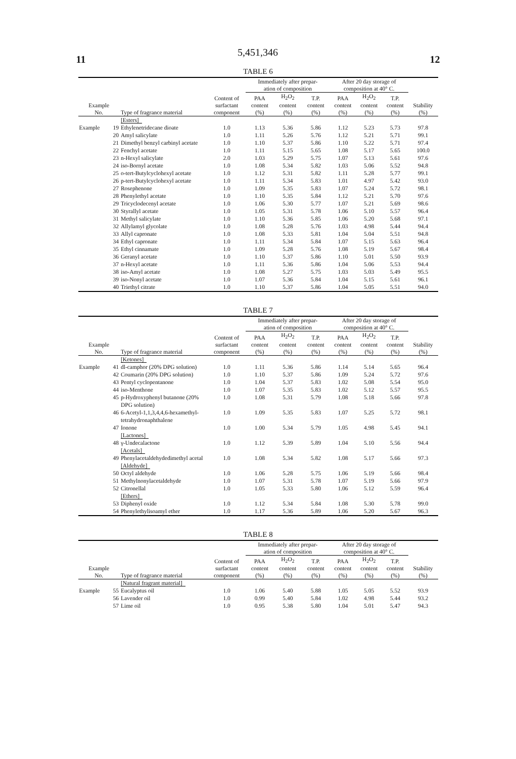11 5,451,346 12
TABLE 6
| | | | | Immediately after prepar- ation of composition | | | After 20 day storage of composition at 40° C. | | | |
| --- | --- | --- | --- | --- | --- | --- | --- | --- | --- | --- |
| Example No. | | Type of fragrance material | Content of surfactant component | PAA content (%) | H<sub>2</sub>O<sub>2</sub> content (%) | T.P. content (%) | PAA content (%) | H<sub>2</sub>O<sub>2</sub> content (%) | T.P. content (%) | Stability (%) |
| | | [Esters] | | | | | | | | |
| Example | 19 | Ethylenetridecane dioate | 1.0 | 1.13 | 5.36 | 5.86 | 1.12 | 5.23 | 5.73 | 97.8 |
| | 20 | Amyl salicylate | 1.0 | 1.11 | 5.26 | 5.76 | 1.12 | 5.21 | 5.71 | 99.1 |
| | 21 | Dimethyl benzyl carbinyl acetate | 1.0 | 1.10 | 5.37 | 5.86 | 1.10 | 5.22 | 5.71 | 97.4 |
| | 22 | Fenchyl acetate | 1.0 | 1.11 | 5.15 | 5.65 | 1.08 | 5.17 | 5.65 | 100.0 |
| | 23 | n-Hexyl salicylate | 2.0 | 1.03 | 5.29 | 5.75 | 1.07 | 5.13 | 5.61 | 97.6 |
| | 24 | iso-Bornyl acetate | 1.0 | 1.08 | 5.34 | 5.82 | 1.03 | 5.06 | 5.52 | 94.8 |
| | 25 | o-tert-Butylcyclohexyl acetate | 1.0 | 1.12 | 5.31 | 5.82 | 1.11 | 5.28 | 5.77 | 99.1 |
| | 26 | p-tert-Butylcyclohexyl acetate | 1.0 | 1.11 | 5.34 | 5.83 | 1.01 | 4.97 | 5.42 | 93.0 |
| | 27 | Rosephenone | 1.0 | 1.09 | 5.35 | 5.83 | 1.07 | 5.24 | 5.72 | 98.1 |
| | 28 | Phenylethyl acetate | 1.0 | 1.10 | 5.35 | 5.84 | 1.12 | 5.21 | 5.70 | 97.6 |
| | 29 | Tricyclodecenyl acetate | 1.0 | 1.06 | 5.30 | 5.77 | 1.07 | 5.21 | 5.69 | 98.6 |
| | 30 | Styrallyl acetate | 1.0 | 1.05 | 5.31 | 5.78 | 1.06 | 5.10 | 5.57 | 96.4 |
| | 31 | Methyl salicylate | 1.0 | 1.10 | 5.36 | 5.85 | 1.06 | 5.20 | 5.68 | 97.1 |
| | 32 | Allylamyl glycolate | 1.0 | 1.08 | 5.28 | 5.76 | 1.03 | 4.98 | 5.44 | 94.4 |
| | 33 | Allyl capronate | 1.0 | 1.08 | 5.33 | 5.81 | 1.04 | 5.04 | 5.51 | 94.8 |
| | 34 | Ethyl capronate | 1.0 | 1.11 | 5.34 | 5.84 | 1.07 | 5.15 | 5.63 | 96.4 |
| | 35 | Ethyl cinnamate | 1.0 | 1.09 | 5.28 | 5.76 | 1.08 | 5.19 | 5.67 | 98.4 |
| | 36 | Geranyl acetate | 1.0 | 1.10 | 5.37 | 5.86 | 1.10 | 5.01 | 5.50 | 93.9 |
| | 37 | n-Hexyl acetate | 1.0 | 1.11 | 5.36 | 5.86 | 1.04 | 5.06 | 5.53 | 94.4 |
| | 38 | iso-Amyl acetate | 1.0 | 1.08 | 5.27 | 5.75 | 1.03 | 5.03 | 5.49 | 95.5 |
| | 39 | iso-Nonyl acetate | 1.0 | 1.07 | 5.36 | 5.84 | 1.04 | 5.15 | 5.61 | 96.1 |
| | 40 | Triethyl citrate | 1.0 | 1.10 | 5.37 | 5.86 | 1.04 | 5.05 | 5.51 | 94.0 |
TABLE 7
| | | | | Immediately after prepar- ation of composition | | | After 20 day storage of composition at 40° C. | | | |
| --- | --- | --- | --- | --- | --- | --- | --- | --- | --- | --- |
| Example No. | | Type of fragrance material | Content of surfactant component | PAA content (%) | H<sub>2</sub>O<sub>2</sub> content (%) | T.P. content (%) | PAA content (%) | H<sub>2</sub>O<sub>2</sub> content (%) | T.P. content (%) | Stability (%) |
| | | [Ketones] | | | | | | | | |
| Example | 41 | dl-camphor (20% DPG solution) | 1.0 | 1.11 | 5.36 | 5.86 | 1.14 | 5.14 | 5.65 | 96.4 |
| | 42 | Coumarin (20% DPG solution) | 1.0 | 1.10 | 5.37 | 5.86 | 1.09 | 5.24 | 5.72 | 97.6 |
| | 43 | Pentyl cyclopentanone | 1.0 | 1.04 | 5.37 | 5.83 | 1.02 | 5.08 | 5.54 | 95.0 |
| | 44 | iso-Menthone | 1.0 | 1.07 | 5.35 | 5.83 | 1.02 | 5.12 | 5.57 | 95.5 |
| | 45 | p-Hydroxyphenyl butanone (20% DPG solution) | 1.0 | 1.08 | 5.31 | 5.79 | 1.08 | 5.18 | 5.66 | 97.8 |
| | 46 | 6-Acetyl-1,1,3,4,4,6-hexamethyl-tetrahydronaphthalene | 1.0 | 1.09 | 5.35 | 5.83 | 1.07 | 5.25 | 5.72 | 98.1 |
| | 47 | Ionone | 1.0 | 1.00 | 5.34 | 5.79 | 1.05 | 4.98 | 5.45 | 94.1 |
| | | [Lactones] | | | | | | | | |
| | 48 | γ-Undecalactone | 1.0 | 1.12 | 5.39 | 5.89 | 1.04 | 5.10 | 5.56 | 94.4 |
| | | [Acetals] | | | | | | | | |
| | 49 | Phenylacetaldehydedimethyl acetal | 1.0 | 1.08 | 5.34 | 5.82 | 1.08 | 5.17 | 5.66 | 97.3 |
| | | [Aldehyde] | | | | | | | | |
| | 50 | Octyl aldehyde | 1.0 | 1.06 | 5.28 | 5.75 | 1.06 | 5.19 | 5.66 | 98.4 |
| | 51 | Methylnonylacetaldehyde | 1.0 | 1.07 | 5.31 | 5.78 | 1.07 | 5.19 | 5.66 | 97.9 |
| | 52 | Citronellal | 1.0 | 1.05 | 5.33 | 5.80 | 1.06 | 5.12 | 5.59 | 96.4 |
| | | [Ethers] | | | | | | | | |
| | 53 | Diphenyl oxide | 1.0 | 1.12 | 5.34 | 5.84 | 1.08 | 5.30 | 5.78 | 99.0 |
| | 54 | Phenylethylisoamyl ether | 1.0 | 1.17 | 5.36 | 5.89 | 1.06 | 5.20 | 5.67 | 96.3 |
TABLE 8
| | | | | Immediately after prepar- ation of composition | | | After 20 day storage of composition at 40° C. | | | |
| --- | --- | --- | --- | --- | --- | --- | --- | --- | --- | --- |
| Example No. | | Type of fragrance material | Content of surfactant component | PAA content (%) | H<sub>2</sub>O<sub>2</sub> content (%) | T.P. content (%) | PAA content (%) | H<sub>2</sub>O<sub>2</sub> content (%) | T.P. content (%) | Stability (%) |
| | | [Natural fragrant material] | | | | | | | | |
| Example | 55 | Eucalyptus oil | 1.0 | 1.06 | 5.40 | 5.88 | 1.05 | 5.05 | 5.52 | 93.9 |
| | 56 | Lavender oil | 1.0 | 0.99 | 5.40 | 5.84 | 1.02 | 4.98 | 5.44 | 93.2 |
| | 57 | Lime oil | 1.0 | 0.95 | 5.38 | 5.80 | 1.04 | 5.01 | 5.47 | 94.3 |